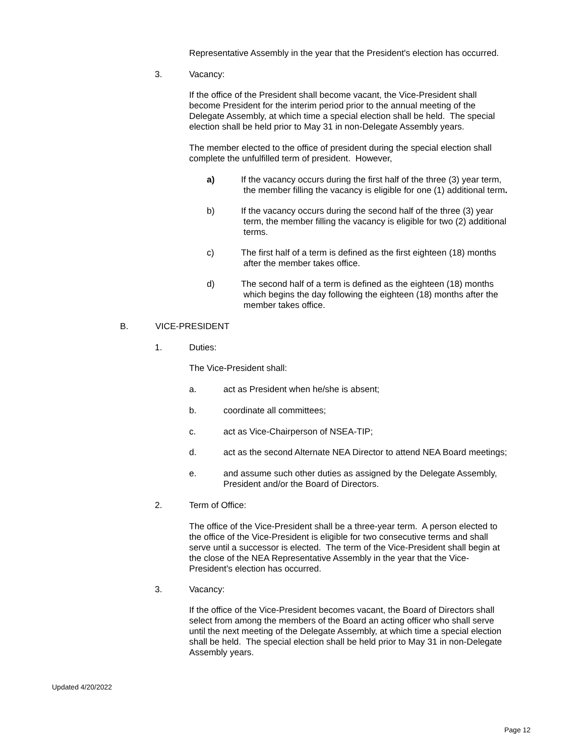Representative Assembly in the year that the President's election has occurred.
3. Vacancy:
If the office of the President shall become vacant, the Vice-President shall
become President for the interim period prior to the annual meeting of the
Delegate Assembly, at which time a special election shall be held. The special
election shall be held prior to May 31 in non-Delegate Assembly years.
The member elected to the office of president during the special election shall
complete the unfulfilled term of president. However,
a) If the vacancy occurs during the first half of the three (3) year term,
the member filling the vacancy is eligible for one (1) additional term.
b) If the vacancy occurs during the second half of the three (3) year
term, the member filling the vacancy is eligible for two (2) additional
terms.
c) The first half of a term is defined as the first eighteen (18) months
after the member takes office.
d) The second half of a term is defined as the eighteen (18) months
which begins the day following the eighteen (18) months after the
member takes office.
B. VICE-PRESIDENT
1. Duties:
The Vice-President shall:
a. act as President when he/she is absent;
b. coordinate all committees;
c. act as Vice-Chairperson of NSEA-TIP;
d. act as the second Alternate NEA Director to attend NEA Board meetings;
e. and assume such other duties as assigned by the Delegate Assembly,
President and/or the Board of Directors.
2. Term of Office:
The office of the Vice-President shall be a three-year term. A person elected to
the office of the Vice-President is eligible for two consecutive terms and shall
serve until a successor is elected. The term of the Vice-President shall begin at
the close of the NEA Representative Assembly in the year that the Vice-
President's election has occurred.
3. Vacancy:
If the office of the Vice-President becomes vacant, the Board of Directors shall
select from among the members of the Board an acting officer who shall serve
until the next meeting of the Delegate Assembly, at which time a special election
shall be held. The special election shall be held prior to May 31 in non-Delegate
Assembly years.
Updated 4/20/2022
Page 12